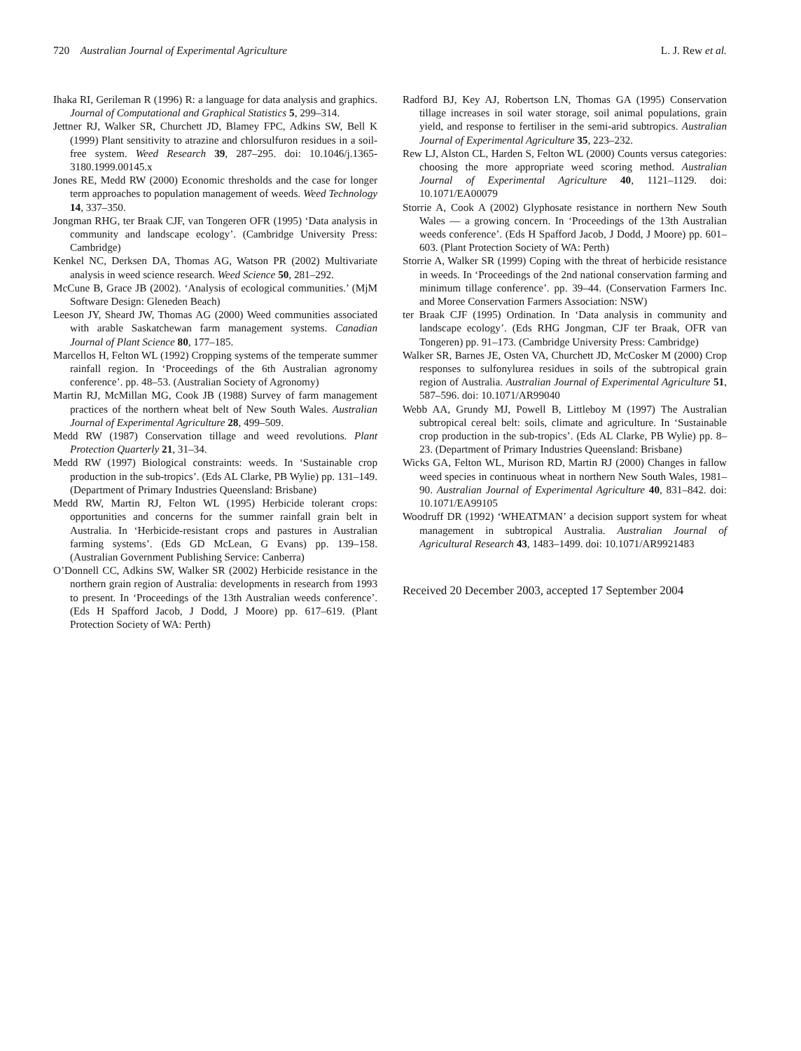720 Australian Journal of Experimental Agriculture L. J. Rew et al.
Ihaka RI, Gerileman R (1996) R: a language for data analysis and graphics. Journal of Computational and Graphical Statistics 5, 299–314.
Jettner RJ, Walker SR, Churchett JD, Blamey FPC, Adkins SW, Bell K (1999) Plant sensitivity to atrazine and chlorsulfuron residues in a soil-free system. Weed Research 39, 287–295. doi: 10.1046/j.1365-3180.1999.00145.x
Jones RE, Medd RW (2000) Economic thresholds and the case for longer term approaches to population management of weeds. Weed Technology 14, 337–350.
Jongman RHG, ter Braak CJF, van Tongeren OFR (1995) ‘Data analysis in community and landscape ecology’. (Cambridge University Press: Cambridge)
Kenkel NC, Derksen DA, Thomas AG, Watson PR (2002) Multivariate analysis in weed science research. Weed Science 50, 281–292.
McCune B, Grace JB (2002). ‘Analysis of ecological communities.’ (MjM Software Design: Gleneden Beach)
Leeson JY, Sheard JW, Thomas AG (2000) Weed communities associated with arable Saskatchewan farm management systems. Canadian Journal of Plant Science 80, 177–185.
Marcellos H, Felton WL (1992) Cropping systems of the temperate summer rainfall region. In ‘Proceedings of the 6th Australian agronomy conference’. pp. 48–53. (Australian Society of Agronomy)
Martin RJ, McMillan MG, Cook JB (1988) Survey of farm management practices of the northern wheat belt of New South Wales. Australian Journal of Experimental Agriculture 28, 499–509.
Medd RW (1987) Conservation tillage and weed revolutions. Plant Protection Quarterly 21, 31–34.
Medd RW (1997) Biological constraints: weeds. In ‘Sustainable crop production in the sub-tropics’. (Eds AL Clarke, PB Wylie) pp. 131–149. (Department of Primary Industries Queensland: Brisbane)
Medd RW, Martin RJ, Felton WL (1995) Herbicide tolerant crops: opportunities and concerns for the summer rainfall grain belt in Australia. In ‘Herbicide-resistant crops and pastures in Australian farming systems’. (Eds GD McLean, G Evans) pp. 139–158. (Australian Government Publishing Service: Canberra)
O’Donnell CC, Adkins SW, Walker SR (2002) Herbicide resistance in the northern grain region of Australia: developments in research from 1993 to present. In ‘Proceedings of the 13th Australian weeds conference’. (Eds H Spafford Jacob, J Dodd, J Moore) pp. 617–619. (Plant Protection Society of WA: Perth)
Radford BJ, Key AJ, Robertson LN, Thomas GA (1995) Conservation tillage increases in soil water storage, soil animal populations, grain yield, and response to fertiliser in the semi-arid subtropics. Australian Journal of Experimental Agriculture 35, 223–232.
Rew LJ, Alston CL, Harden S, Felton WL (2000) Counts versus categories: choosing the more appropriate weed scoring method. Australian Journal of Experimental Agriculture 40, 1121–1129. doi: 10.1071/EA00079
Storrie A, Cook A (2002) Glyphosate resistance in northern New South Wales — a growing concern. In ‘Proceedings of the 13th Australian weeds conference’. (Eds H Spafford Jacob, J Dodd, J Moore) pp. 601–603. (Plant Protection Society of WA: Perth)
Storrie A, Walker SR (1999) Coping with the threat of herbicide resistance in weeds. In ‘Proceedings of the 2nd national conservation farming and minimum tillage conference’. pp. 39–44. (Conservation Farmers Inc. and Moree Conservation Farmers Association: NSW)
ter Braak CJF (1995) Ordination. In ‘Data analysis in community and landscape ecology’. (Eds RHG Jongman, CJF ter Braak, OFR van Tongeren) pp. 91–173. (Cambridge University Press: Cambridge)
Walker SR, Barnes JE, Osten VA, Churchett JD, McCosker M (2000) Crop responses to sulfonylurea residues in soils of the subtropical grain region of Australia. Australian Journal of Experimental Agriculture 51, 587–596. doi: 10.1071/AR99040
Webb AA, Grundy MJ, Powell B, Littleboy M (1997) The Australian subtropical cereal belt: soils, climate and agriculture. In ‘Sustainable crop production in the sub-tropics’. (Eds AL Clarke, PB Wylie) pp. 8–23. (Department of Primary Industries Queensland: Brisbane)
Wicks GA, Felton WL, Murison RD, Martin RJ (2000) Changes in fallow weed species in continuous wheat in northern New South Wales, 1981–90. Australian Journal of Experimental Agriculture 40, 831–842. doi: 10.1071/EA99105
Woodruff DR (1992) ‘WHEATMAN’ a decision support system for wheat management in subtropical Australia. Australian Journal of Agricultural Research 43, 1483–1499. doi: 10.1071/AR9921483
Received 20 December 2003, accepted 17 September 2004